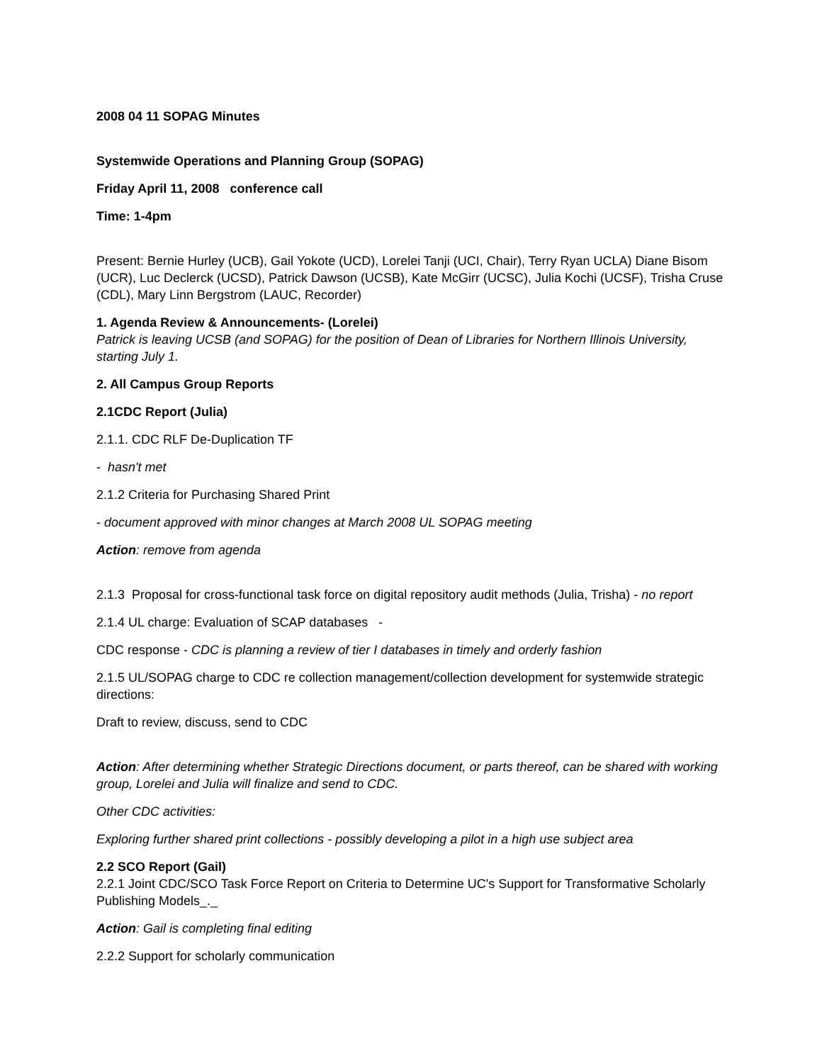2008 04 11 SOPAG Minutes
Systemwide Operations and Planning Group (SOPAG)
Friday April 11, 2008 conference call
Time: 1-4pm
Present: Bernie Hurley (UCB), Gail Yokote (UCD), Lorelei Tanji (UCI, Chair), Terry Ryan UCLA) Diane Bisom (UCR), Luc Declerck (UCSD), Patrick Dawson (UCSB), Kate McGirr (UCSC), Julia Kochi (UCSF), Trisha Cruse (CDL), Mary Linn Bergstrom (LAUC, Recorder)
1. Agenda Review & Announcements- (Lorelei)
Patrick is leaving UCSB (and SOPAG) for the position of Dean of Libraries for Northern Illinois University, starting July 1.
2. All Campus Group Reports
2.1CDC Report (Julia)
2.1.1. CDC RLF De-Duplication TF
- hasn't met
2.1.2 Criteria for Purchasing Shared Print
- document approved with minor changes at March 2008 UL SOPAG meeting
Action: remove from agenda
2.1.3 Proposal for cross-functional task force on digital repository audit methods (Julia, Trisha) - no report
2.1.4 UL charge: Evaluation of SCAP databases -
CDC response - CDC is planning a review of tier I databases in timely and orderly fashion
2.1.5 UL/SOPAG charge to CDC re collection management/collection development for systemwide strategic directions:
Draft to review, discuss, send to CDC
Action: After determining whether Strategic Directions document, or parts thereof, can be shared with working group, Lorelei and Julia will finalize and send to CDC.
Other CDC activities:
Exploring further shared print collections - possibly developing a pilot in a high use subject area
2.2 SCO Report (Gail)
2.2.1 Joint CDC/SCO Task Force Report on Criteria to Determine UC's Support for Transformative Scholarly Publishing Models_._
Action: Gail is completing final editing
2.2.2 Support for scholarly communication